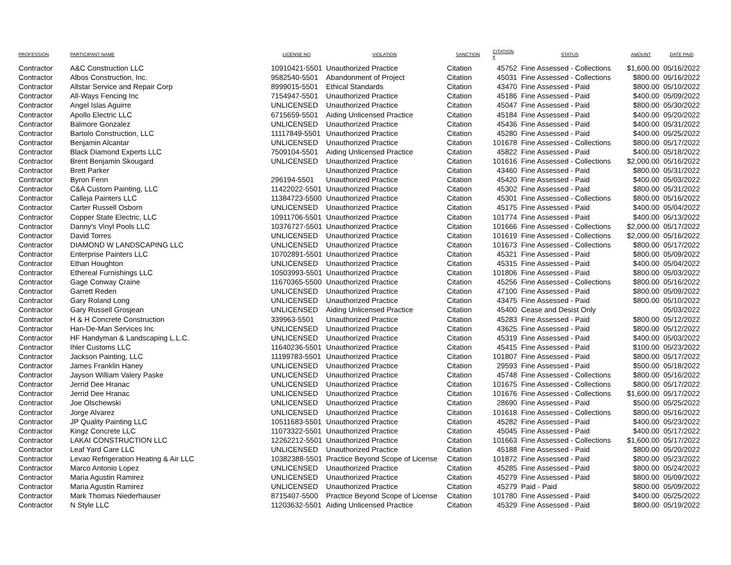| PROFESSION | PARTICIPANT NAME | LICENSE NO | VIOLATION | SANCTION | CITATION # | STATUS | AMOUNT | DATE PAID |
| --- | --- | --- | --- | --- | --- | --- | --- | --- |
| Contractor | A&C Construction LLC | 10910421-5501 | Unauthorized Practice | Citation | 45752 | Fine Assessed - Collections | $1,600.00 | 05/16/2022 |
| Contractor | Albos Construction, Inc. | 9582540-5501 | Abandonment of Project | Citation | 45031 | Fine Assessed - Collections | $800.00 | 05/16/2022 |
| Contractor | Allstar Service and Repair Corp | 8999015-5501 | Ethical Standards | Citation | 43470 | Fine Assessed - Paid | $800.00 | 05/10/2022 |
| Contractor | All-Ways Fencing Inc | 7154947-5501 | Unauthorized Practice | Citation | 45186 | Fine Assessed - Paid | $400.00 | 05/09/2022 |
| Contractor | Angel Islas Aguirre | UNLICENSED | Unauthorized Practice | Citation | 45047 | Fine Assessed - Paid | $800.00 | 05/30/2022 |
| Contractor | Apollo Electric LLC | 6715659-5501 | Aiding Unlicensed Practice | Citation | 45184 | Fine Assessed - Paid | $400.00 | 05/20/2022 |
| Contractor | Balmore Gonzalez | UNLICENSED | Unauthorized Practice | Citation | 45436 | Fine Assessed - Paid | $400.00 | 05/31/2022 |
| Contractor | Bartolo Construction, LLC | 11117849-5501 | Unauthorized Practice | Citation | 45280 | Fine Assessed - Paid | $400.00 | 05/25/2022 |
| Contractor | Benjamin Alcantar | UNLICENSED | Unauthorized Practice | Citation | 101678 | Fine Assessed - Collections | $800.00 | 05/17/2022 |
| Contractor | Black Diamond Experts LLC | 7509104-5501 | Aiding Unlicensed Practice | Citation | 45822 | Fine Assessed - Paid | $400.00 | 05/18/2022 |
| Contractor | Brent Benjamin Skougard | UNLICENSED | Unauthorized Practice | Citation | 101616 | Fine Assessed - Collections | $2,000.00 | 05/16/2022 |
| Contractor | Brett Parker | | Unauthorized Practice | Citation | 43460 | Fine Assessed - Paid | $800.00 | 05/31/2022 |
| Contractor | Byron Fenn | 296194-5501 | Unauthorized Practice | Citation | 45420 | Fine Assessed - Paid | $400.00 | 05/03/2022 |
| Contractor | C&A Custom Painting, LLC | 11422022-5501 | Unauthorized Practice | Citation | 45302 | Fine Assessed - Paid | $800.00 | 05/31/2022 |
| Contractor | Calleja Painters LLC | 11384723-5500 | Unauthorized Practice | Citation | 45301 | Fine Assessed - Collections | $800.00 | 05/16/2022 |
| Contractor | Carter Russell Osborn | UNLICENSED | Unauthorized Practice | Citation | 45175 | Fine Assessed - Paid | $400.00 | 05/04/2022 |
| Contractor | Copper State Electric, LLC | 10911706-5501 | Unauthorized Practice | Citation | 101774 | Fine Assessed - Paid | $400.00 | 05/13/2022 |
| Contractor | Danny's Vinyl Pools LLC | 10376727-5501 | Unauthorized Practice | Citation | 101666 | Fine Assessed - Collections | $2,000.00 | 05/17/2022 |
| Contractor | David Torres | UNLICENSED | Unauthorized Practice | Citation | 101619 | Fine Assessed - Collections | $2,000.00 | 05/16/2022 |
| Contractor | DIAMOND W LANDSCAPING LLC | UNLICENSED | Unauthorized Practice | Citation | 101673 | Fine Assessed - Collections | $800.00 | 05/17/2022 |
| Contractor | Enterprise Painters LLC | 10702891-5501 | Unauthorized Practice | Citation | 45321 | Fine Assessed - Paid | $800.00 | 05/09/2022 |
| Contractor | Ethan Houghton | UNLICENSED | Unauthorized Practice | Citation | 45315 | Fine Assessed - Paid | $400.00 | 05/04/2022 |
| Contractor | Ethereal Furnishings LLC | 10503993-5501 | Unauthorized Practice | Citation | 101806 | Fine Assessed - Paid | $800.00 | 05/03/2022 |
| Contractor | Gage Conway Craine | 11670365-5500 | Unauthorized Practice | Citation | 45256 | Fine Assessed - Collections | $800.00 | 05/16/2022 |
| Contractor | Garrett Reden | UNLICENSED | Unauthorized Practice | Citation | 47100 | Fine Assessed - Paid | $800.00 | 05/09/2022 |
| Contractor | Gary Roland Long | UNLICENSED | Unauthorized Practice | Citation | 43475 | Fine Assessed - Paid | $800.00 | 05/10/2022 |
| Contractor | Gary Russell Grosjean | UNLICENSED | Aiding Unlicensed Practice | Citation | 45400 | Cease and Desist Only | | 05/03/2022 |
| Contractor | H & H Concrete Construction | 339963-5501 | Unauthorized Practice | Citation | 45283 | Fine Assessed - Paid | $800.00 | 05/12/2022 |
| Contractor | Han-De-Man Services Inc | UNLICENSED | Unauthorized Practice | Citation | 43625 | Fine Assessed - Paid | $800.00 | 05/12/2022 |
| Contractor | HF Handyman & Landscaping L.L.C. | UNLICENSED | Unauthorized Practice | Citation | 45319 | Fine Assessed - Paid | $400.00 | 05/03/2022 |
| Contractor | Ihler Customs LLC | 11640236-5501 | Unauthorized Practice | Citation | 45415 | Fine Assessed - Paid | $100.00 | 05/23/2022 |
| Contractor | Jackson Painting, LLC | 11199783-5501 | Unauthorized Practice | Citation | 101807 | Fine Assessed - Paid | $800.00 | 05/17/2022 |
| Contractor | James Franklin Haney | UNLICENSED | Unauthorized Practice | Citation | 29593 | Fine Assessed - Paid | $500.00 | 05/18/2022 |
| Contractor | Jayson William Valery Paske | UNLICENSED | Unauthorized Practice | Citation | 45748 | Fine Assessed - Collections | $800.00 | 05/16/2022 |
| Contractor | Jerrid Dee Hranac | UNLICENSED | Unauthorized Practice | Citation | 101675 | Fine Assessed - Collections | $800.00 | 05/17/2022 |
| Contractor | Jerrid Dee Hranac | UNLICENSED | Unauthorized Practice | Citation | 101676 | Fine Assessed - Collections | $1,600.00 | 05/17/2022 |
| Contractor | Joe Olschewski | UNLICENSED | Unauthorized Practice | Citation | 28690 | Fine Assessed - Paid | $500.00 | 05/25/2022 |
| Contractor | Jorge Alvarez | UNLICENSED | Unauthorized Practice | Citation | 101618 | Fine Assessed - Collections | $800.00 | 05/16/2022 |
| Contractor | JP Quality Painting LLC | 10511683-5501 | Unauthorized Practice | Citation | 45282 | Fine Assessed - Paid | $400.00 | 05/23/2022 |
| Contractor | Kingz Concrete LLC | 11073322-5501 | Unauthorized Practice | Citation | 45045 | Fine Assessed - Paid | $400.00 | 05/17/2022 |
| Contractor | LAKAI CONSTRUCTION LLC | 12262212-5501 | Unauthorized Practice | Citation | 101663 | Fine Assessed - Collections | $1,600.00 | 05/17/2022 |
| Contractor | Leaf Yard Care LLC | UNLICENSED | Unauthorized Practice | Citation | 45188 | Fine Assessed - Paid | $800.00 | 05/20/2022 |
| Contractor | Levao Refrigeration Heating & Air LLC | 10382388-5501 | Practice Beyond Scope of License | Citation | 101872 | Fine Assessed - Paid | $800.00 | 05/23/2022 |
| Contractor | Marco Antonio Lopez | UNLICENSED | Unauthorized Practice | Citation | 45285 | Fine Assessed - Paid | $800.00 | 05/24/2022 |
| Contractor | Maria Agustin Ramirez | UNLICENSED | Unauthorized Practice | Citation | 45279 | Fine Assessed - Paid | $800.00 | 05/09/2022 |
| Contractor | Maria Agustin Ramirez | UNLICENSED | Unauthorized Practice | Citation | 45279 | Paid - Paid | $800.00 | 05/09/2022 |
| Contractor | Mark Thomas Niederhauser | 8715407-5500 | Practice Beyond Scope of License | Citation | 101780 | Fine Assessed - Paid | $400.00 | 05/25/2022 |
| Contractor | N Style LLC | 11203632-5501 | Aiding Unlicensed Practice | Citation | 45329 | Fine Assessed - Paid | $800.00 | 05/19/2022 |